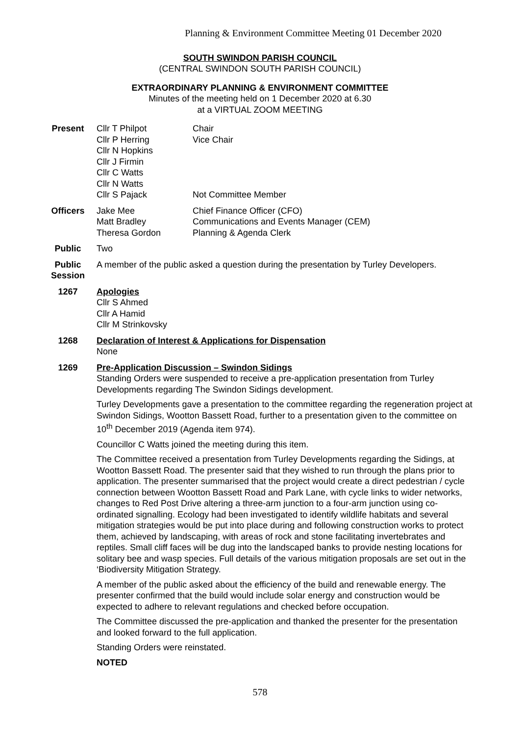Planning & Environment Committee Meeting 01 December 2020
SOUTH SWINDON PARISH COUNCIL
(CENTRAL SWINDON SOUTH PARISH COUNCIL)
EXTRAORDINARY PLANNING & ENVIRONMENT COMMITTEE
Minutes of the meeting held on 1 December 2020 at 6.30
at a VIRTUAL ZOOM MEETING
Present Cllr T Philpot
Cllr P Herring
Cllr N Hopkins
Cllr J Firmin
Cllr C Watts
Cllr N Watts
Cllr S Pajack
Chair
Vice Chair
Not Committee Member
Officers Jake Mee
Matt Bradley
Theresa Gordon
Chief Finance Officer (CFO)
Communications and Events Manager (CEM)
Planning & Agenda Clerk
Public Two
Public Session
A member of the public asked a question during the presentation by Turley Developers.
1267 Apologies
Cllr S Ahmed
Cllr A Hamid
Cllr M Strinkovsky
1268 Declaration of Interest & Applications for Dispensation
None
1269 Pre-Application Discussion – Swindon Sidings
Standing Orders were suspended to receive a pre-application presentation from Turley Developments regarding The Swindon Sidings development.
Turley Developments gave a presentation to the committee regarding the regeneration project at Swindon Sidings, Wootton Bassett Road, further to a presentation given to the committee on 10<sup>th</sup> December 2019 (Agenda item 974).
Councillor C Watts joined the meeting during this item.
The Committee received a presentation from Turley Developments regarding the Sidings, at Wootton Bassett Road. The presenter said that they wished to run through the plans prior to application. The presenter summarised that the project would create a direct pedestrian / cycle connection between Wootton Bassett Road and Park Lane, with cycle links to wider networks, changes to Red Post Drive altering a three-arm junction to a four-arm junction using co-ordinated signalling. Ecology had been investigated to identify wildlife habitats and several mitigation strategies would be put into place during and following construction works to protect them, achieved by landscaping, with areas of rock and stone facilitating invertebrates and reptiles. Small cliff faces will be dug into the landscaped banks to provide nesting locations for solitary bee and wasp species. Full details of the various mitigation proposals are set out in the ‘Biodiversity Mitigation Strategy.
A member of the public asked about the efficiency of the build and renewable energy. The presenter confirmed that the build would include solar energy and construction would be expected to adhere to relevant regulations and checked before occupation.
The Committee discussed the pre-application and thanked the presenter for the presentation and looked forward to the full application.
Standing Orders were reinstated.
NOTED
578